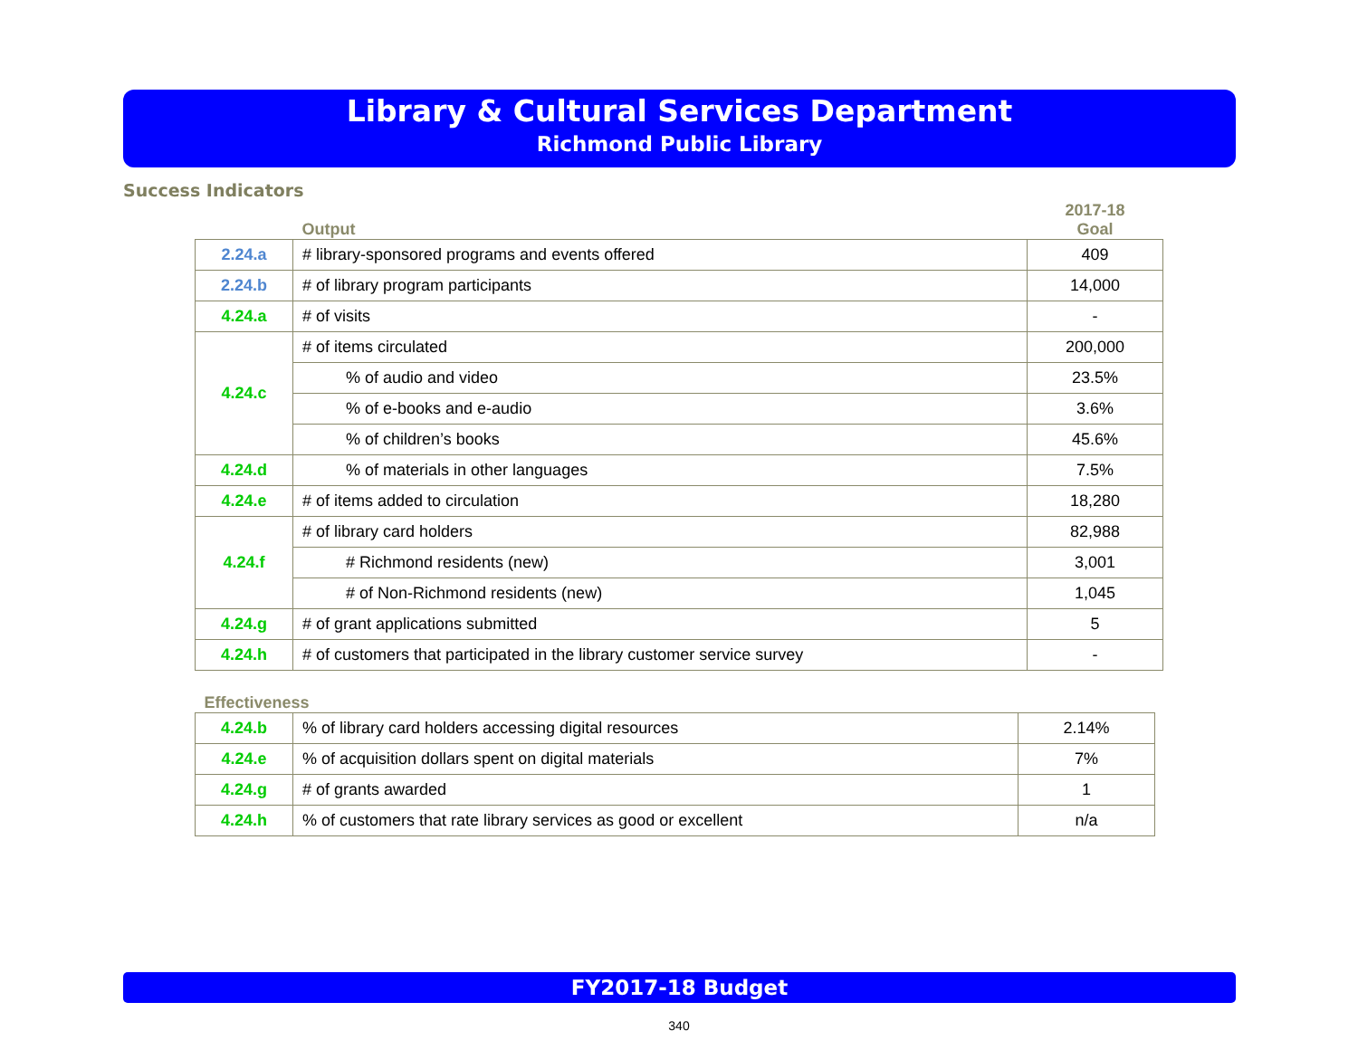Library & Cultural Services Department
Richmond Public Library
Success Indicators
| | Output | 2017-18 Goal |
| --- | --- | --- |
| 2.24.a | # library-sponsored programs and events offered | 409 |
| 2.24.b | # of library program participants | 14,000 |
| 4.24.a | # of visits | - |
| 4.24.c | # of items circulated | 200,000 |
| | % of audio and video | 23.5% |
| | % of e-books and e-audio | 3.6% |
| | % of children’s books | 45.6% |
| 4.24.d | % of materials in other languages | 7.5% |
| 4.24.e | # of items added to circulation | 18,280 |
| 4.24.f | # of library card holders | 82,988 |
| | # Richmond residents (new) | 3,001 |
| | # of Non-Richmond residents (new) | 1,045 |
| 4.24.g | # of grant applications submitted | 5 |
| 4.24.h | # of customers that participated in the library customer service survey | - |
| Effectiveness | | |
| --- | --- | --- |
| 4.24.b | % of library card holders accessing digital resources | 2.14% |
| 4.24.e | % of acquisition dollars spent on digital materials | 7% |
| 4.24.g | # of grants awarded | 1 |
| 4.24.h | % of customers that rate library services as good or excellent | n/a |
FY2017-18 Budget
340